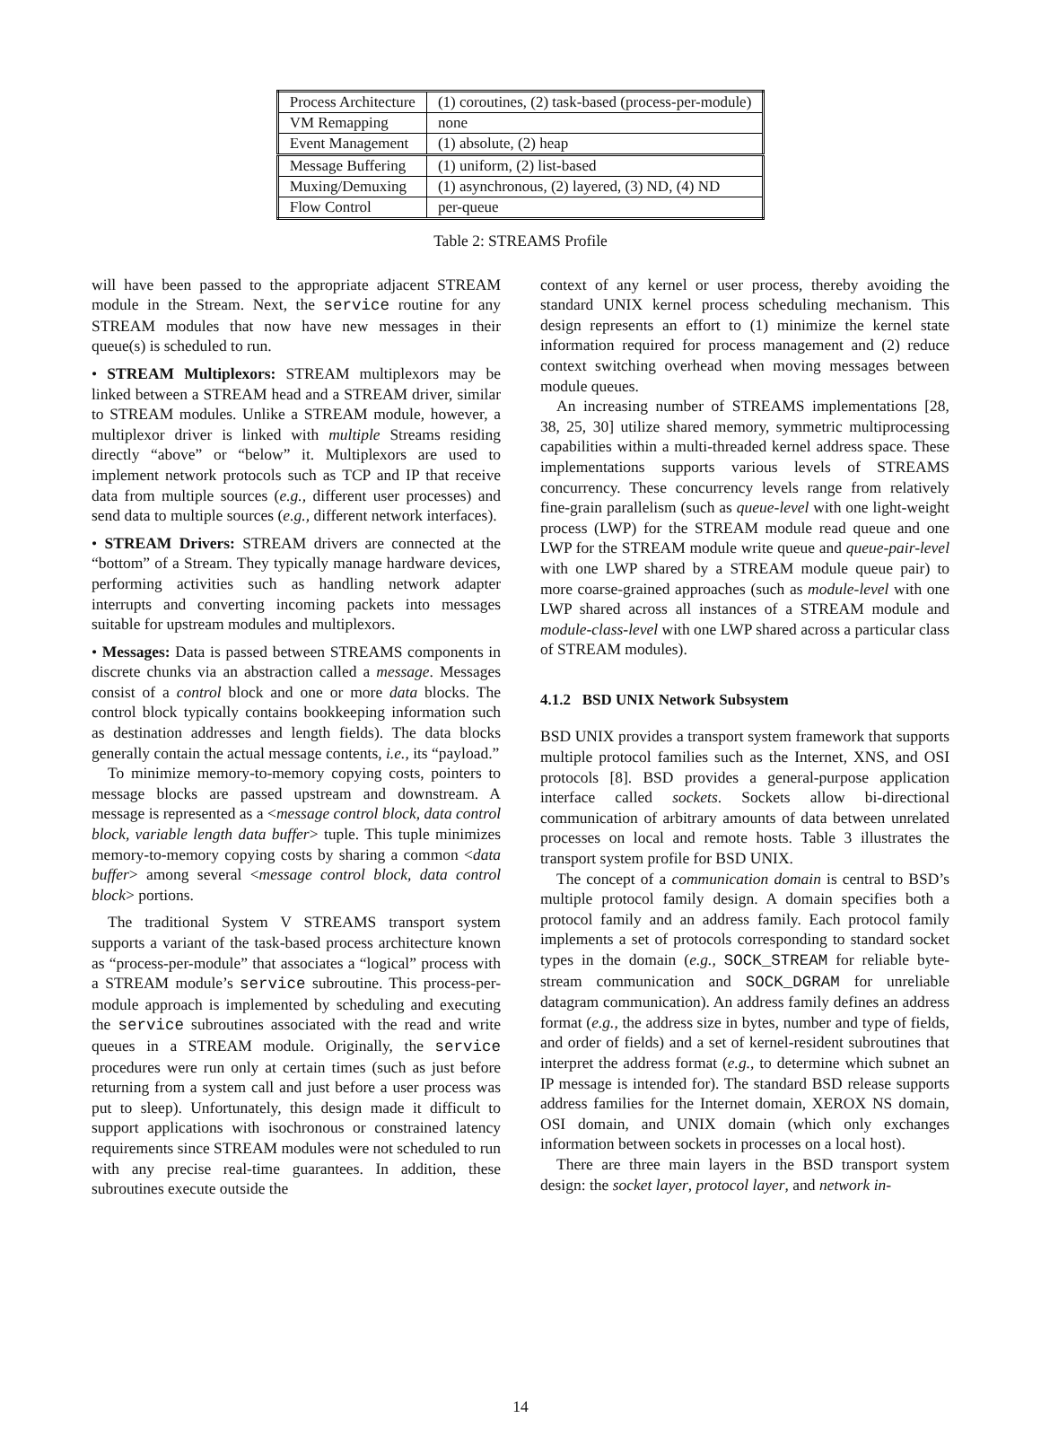| Process Architecture | (1) coroutines, (2) task-based (process-per-module) |
| VM Remapping | none |
| Event Management | (1) absolute, (2) heap |
| Message Buffering | (1) uniform, (2) list-based |
| Muxing/Demuxing | (1) asynchronous, (2) layered, (3) ND, (4) ND |
| Flow Control | per-queue |
Table 2: STREAMS Profile
will have been passed to the appropriate adjacent STREAM module in the Stream. Next, the service routine for any STREAM modules that now have new messages in their queue(s) is scheduled to run.
• STREAM Multiplexors: STREAM multiplexors may be linked between a STREAM head and a STREAM driver, similar to STREAM modules. Unlike a STREAM module, however, a multiplexor driver is linked with multiple Streams residing directly “above” or “below” it. Multiplexors are used to implement network protocols such as TCP and IP that receive data from multiple sources (e.g., different user processes) and send data to multiple sources (e.g., different network interfaces).
• STREAM Drivers: STREAM drivers are connected at the “bottom” of a Stream. They typically manage hardware devices, performing activities such as handling network adapter interrupts and converting incoming packets into messages suitable for upstream modules and multiplexors.
• Messages: Data is passed between STREAMS components in discrete chunks via an abstraction called a message. Messages consist of a control block and one or more data blocks. The control block typically contains bookkeeping information such as destination addresses and length fields). The data blocks generally contain the actual message contents, i.e., its “payload.”
To minimize memory-to-memory copying costs, pointers to message blocks are passed upstream and downstream. A message is represented as a <message control block, data control block, variable length data buffer> tuple. This tuple minimizes memory-to-memory copying costs by sharing a common <data buffer> among several <message control block, data control block> portions.
The traditional System V STREAMS transport system supports a variant of the task-based process architecture known as “process-per-module” that associates a “logical” process with a STREAM module’s service subroutine. This process-per-module approach is implemented by scheduling and executing the service subroutines associated with the read and write queues in a STREAM module. Originally, the service procedures were run only at certain times (such as just before returning from a system call and just before a user process was put to sleep). Unfortunately, this design made it difficult to support applications with isochronous or constrained latency requirements since STREAM modules were not scheduled to run with any precise real-time guarantees. In addition, these subroutines execute outside the
context of any kernel or user process, thereby avoiding the standard UNIX kernel process scheduling mechanism. This design represents an effort to (1) minimize the kernel state information required for process management and (2) reduce context switching overhead when moving messages between module queues.
An increasing number of STREAMS implementations [28, 38, 25, 30] utilize shared memory, symmetric multiprocessing capabilities within a multi-threaded kernel address space. These implementations supports various levels of STREAMS concurrency. These concurrency levels range from relatively fine-grain parallelism (such as queue-level with one light-weight process (LWP) for the STREAM module read queue and one LWP for the STREAM module write queue and queue-pair-level with one LWP shared by a STREAM module queue pair) to more coarse-grained approaches (such as module-level with one LWP shared across all instances of a STREAM module and module-class-level with one LWP shared across a particular class of STREAM modules).
4.1.2 BSD UNIX Network Subsystem
BSD UNIX provides a transport system framework that supports multiple protocol families such as the Internet, XNS, and OSI protocols [8]. BSD provides a general-purpose application interface called sockets. Sockets allow bi-directional communication of arbitrary amounts of data between unrelated processes on local and remote hosts. Table 3 illustrates the transport system profile for BSD UNIX.
The concept of a communication domain is central to BSD’s multiple protocol family design. A domain specifies both a protocol family and an address family. Each protocol family implements a set of protocols corresponding to standard socket types in the domain (e.g., SOCK_STREAM for reliable byte-stream communication and SOCK_DGRAM for unreliable datagram communication). An address family defines an address format (e.g., the address size in bytes, number and type of fields, and order of fields) and a set of kernel-resident subroutines that interpret the address format (e.g., to determine which subnet an IP message is intended for). The standard BSD release supports address families for the Internet domain, XEROX NS domain, OSI domain, and UNIX domain (which only exchanges information between sockets in processes on a local host).
There are three main layers in the BSD transport system design: the socket layer, protocol layer, and network in-
14